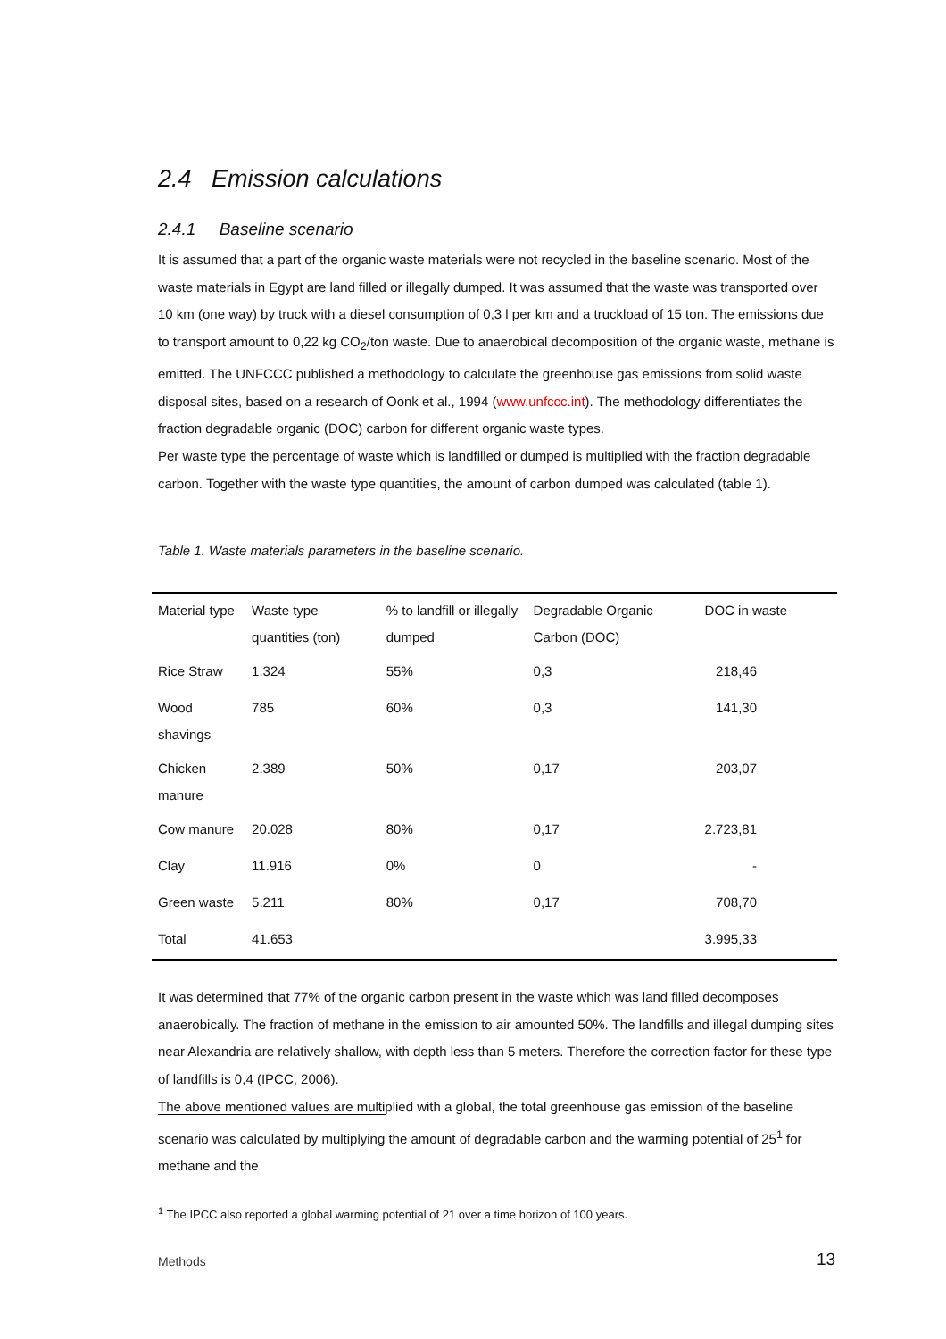2.4 Emission calculations
2.4.1 Baseline scenario
It is assumed that a part of the organic waste materials were not recycled in the baseline scenario. Most of the waste materials in Egypt are land filled or illegally dumped. It was assumed that the waste was transported over 10 km (one way) by truck with a diesel consumption of 0,3 l per km and a truckload of 15 ton. The emissions due to transport amount to 0,22 kg CO<sub>2</sub>/ton waste. Due to anaerobical decomposition of the organic waste, methane is emitted. The UNFCCC published a methodology to calculate the greenhouse gas emissions from solid waste disposal sites, based on a research of Oonk et al., 1994 (www.unfccc.int). The methodology differentiates the fraction degradable organic (DOC) carbon for different organic waste types.
Per waste type the percentage of waste which is landfilled or dumped is multiplied with the fraction degradable carbon. Together with the waste type quantities, the amount of carbon dumped was calculated (table 1).
Table 1. Waste materials parameters in the baseline scenario.
| Material type | Waste type quantities (ton) | % to landfill or illegally dumped | Degradable Organic Carbon (DOC) | DOC in waste |
| Rice Straw | 1.324 | 55% | 0,3 | 218,46 |
| Wood shavings | 785 | 60% | 0,3 | 141,30 |
| Chicken manure | 2.389 | 50% | 0,17 | 203,07 |
| Cow manure | 20.028 | 80% | 0,17 | 2.723,81 |
| Clay | 11.916 | 0% | 0 | - |
| Green waste | 5.211 | 80% | 0,17 | 708,70 |
| Total | 41.653 | | | 3.995,33 |
It was determined that 77% of the organic carbon present in the waste which was land filled decomposes anaerobically. The fraction of methane in the emission to air amounted 50%. The landfills and illegal dumping sites near Alexandria are relatively shallow, with depth less than 5 meters. Therefore the correction factor for these type of landfills is 0,4 (IPCC, 2006).
The above mentioned values are multiplied with a global, the total greenhouse gas emission of the baseline scenario was calculated by multiplying the amount of degradable carbon and the warming potential of 25<sup>1</sup> for methane and the
<sup>1</sup> The IPCC also reported a global warming potential of 21 over a time horizon of 100 years.
Methods 13